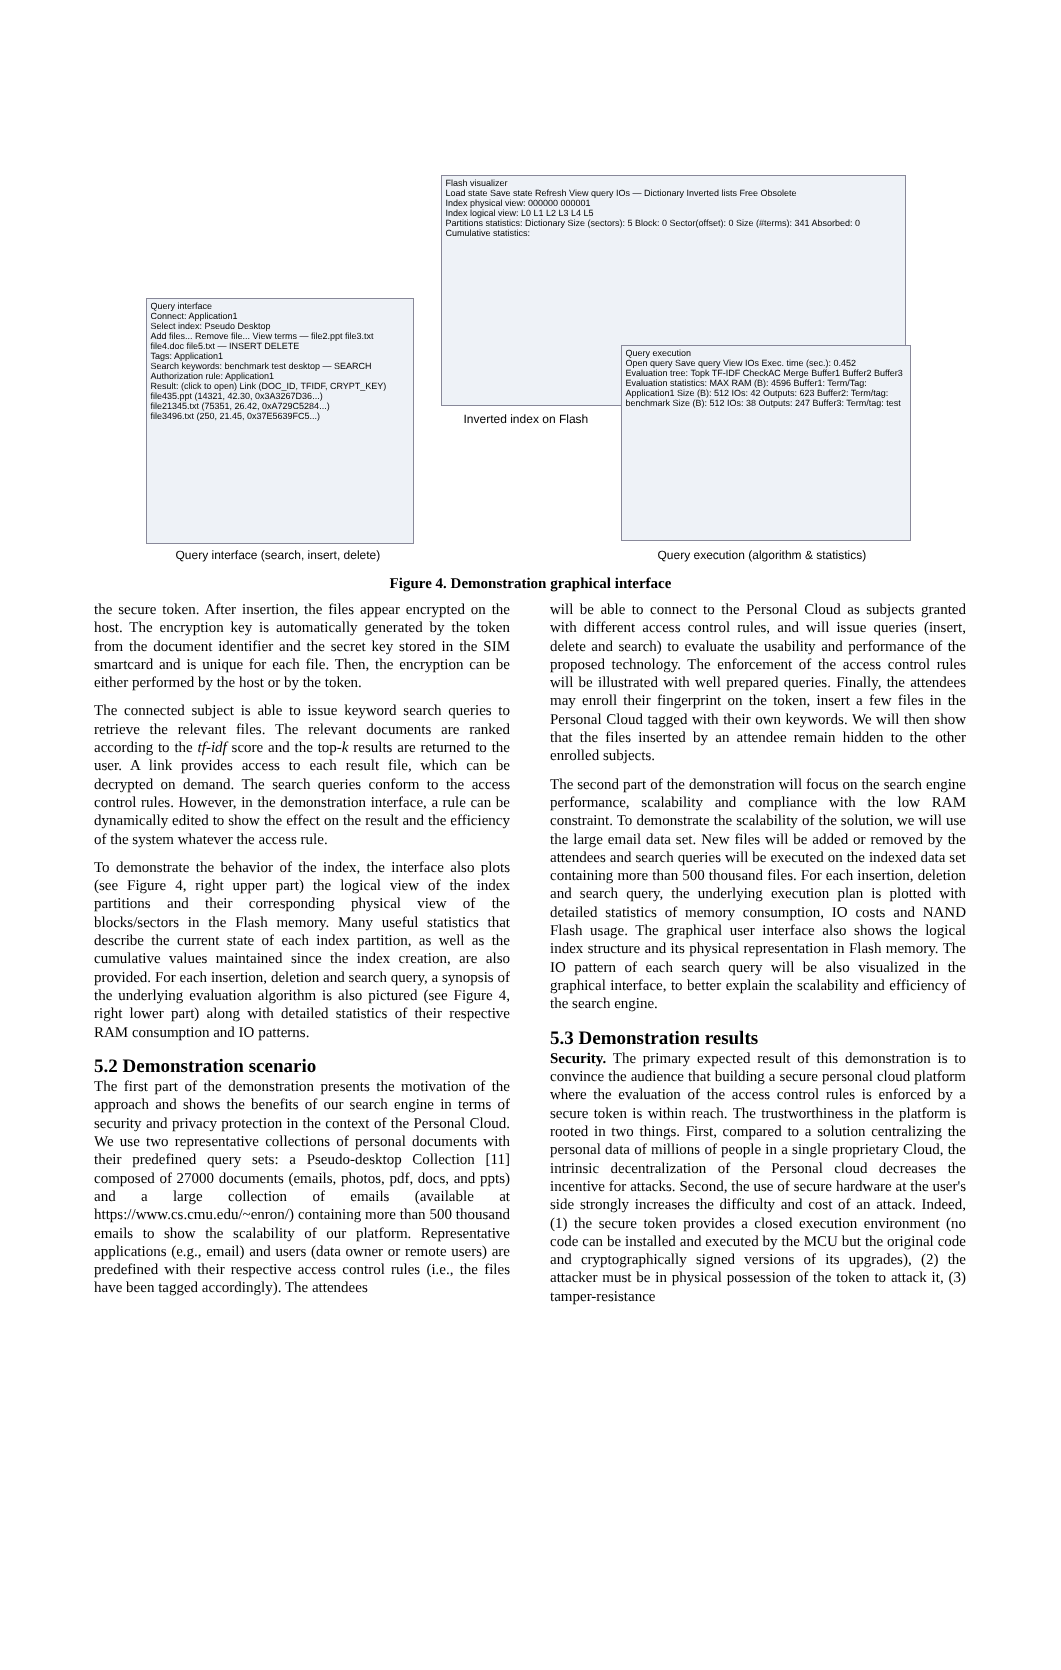Query interface
Connect: Application1
Select index: Pseudo Desktop
Add files... Remove file... View terms — file2.ppt file3.txt file4.doc file5.txt — INSERT DELETE
Tags: Application1
Search keywords: benchmark test desktop — SEARCH
Authorization rule: Application1
Result: (click to open) Link (DOC_ID, TFIDF, CRYPT_KEY)
file435.ppt (14321, 42.30, 0x3A3267D36...)
file21345.txt (75351, 26.42, 0xA729C5284...)
file3496.txt (250, 21.45, 0x37E5639FC5...)
Flash visualizer
Load state Save state Refresh View query IOs — Dictionary Inverted lists Free Obsolete
Index physical view: 000000 000001
Index logical view: L0 L1 L2 L3 L4 L5
Partitions statistics: Dictionary Size (sectors): 5 Block: 0 Sector(offset): 0 Size (#terms): 341 Absorbed: 0
Cumulative statistics:
Inverted index on Flash
Query execution
Open query Save query View IOs Exec. time (sec.): 0.452
Evaluation tree: Topk TF-IDF CheckAC Merge Buffer1 Buffer2 Buffer3
Evaluation statistics: MAX RAM (B): 4596 Buffer1: Term/Tag: Application1 Size (B): 512 IOs: 42 Outputs: 623 Buffer2: Term/tag: benchmark Size (B): 512 IOs: 38 Outputs: 247 Buffer3: Term/tag: test
Query interface (search, insert, delete)
Query execution (algorithm & statistics)
Figure 4. Demonstration graphical interface
the secure token. After insertion, the files appear encrypted on the host. The encryption key is automatically generated by the token from the document identifier and the secret key stored in the SIM smartcard and is unique for each file. Then, the encryption can be either performed by the host or by the token.
The connected subject is able to issue keyword search queries to retrieve the relevant files. The relevant documents are ranked according to the tf-idf score and the top-k results are returned to the user. A link provides access to each result file, which can be decrypted on demand. The search queries conform to the access control rules. However, in the demonstration interface, a rule can be dynamically edited to show the effect on the result and the efficiency of the system whatever the access rule.
To demonstrate the behavior of the index, the interface also plots (see Figure 4, right upper part) the logical view of the index partitions and their corresponding physical view of the blocks/sectors in the Flash memory. Many useful statistics that describe the current state of each index partition, as well as the cumulative values maintained since the index creation, are also provided. For each insertion, deletion and search query, a synopsis of the underlying evaluation algorithm is also pictured (see Figure 4, right lower part) along with detailed statistics of their respective RAM consumption and IO patterns.
5.2 Demonstration scenario
The first part of the demonstration presents the motivation of the approach and shows the benefits of our search engine in terms of security and privacy protection in the context of the Personal Cloud. We use two representative collections of personal documents with their predefined query sets: a Pseudo-desktop Collection [11] composed of 27000 documents (emails, photos, pdf, docs, and ppts) and a large collection of emails (available at https://www.cs.cmu.edu/~enron/) containing more than 500 thousand emails to show the scalability of our platform. Representative applications (e.g., email) and users (data owner or remote users) are predefined with their respective access control rules (i.e., the files have been tagged accordingly). The attendees
will be able to connect to the Personal Cloud as subjects granted with different access control rules, and will issue queries (insert, delete and search) to evaluate the usability and performance of the proposed technology. The enforcement of the access control rules will be illustrated with well prepared queries. Finally, the attendees may enroll their fingerprint on the token, insert a few files in the Personal Cloud tagged with their own keywords. We will then show that the files inserted by an attendee remain hidden to the other enrolled subjects.
The second part of the demonstration will focus on the search engine performance, scalability and compliance with the low RAM constraint. To demonstrate the scalability of the solution, we will use the large email data set. New files will be added or removed by the attendees and search queries will be executed on the indexed data set containing more than 500 thousand files. For each insertion, deletion and search query, the underlying execution plan is plotted with detailed statistics of memory consumption, IO costs and NAND Flash usage. The graphical user interface also shows the logical index structure and its physical representation in Flash memory. The IO pattern of each search query will be also visualized in the graphical interface, to better explain the scalability and efficiency of the search engine.
5.3 Demonstration results
Security. The primary expected result of this demonstration is to convince the audience that building a secure personal cloud platform where the evaluation of the access control rules is enforced by a secure token is within reach. The trustworthiness in the platform is rooted in two things. First, compared to a solution centralizing the personal data of millions of people in a single proprietary Cloud, the intrinsic decentralization of the Personal cloud decreases the incentive for attacks. Second, the use of secure hardware at the user's side strongly increases the difficulty and cost of an attack. Indeed, (1) the secure token provides a closed execution environment (no code can be installed and executed by the MCU but the original code and cryptographically signed versions of its upgrades), (2) the attacker must be in physical possession of the token to attack it, (3) tamper-resistance